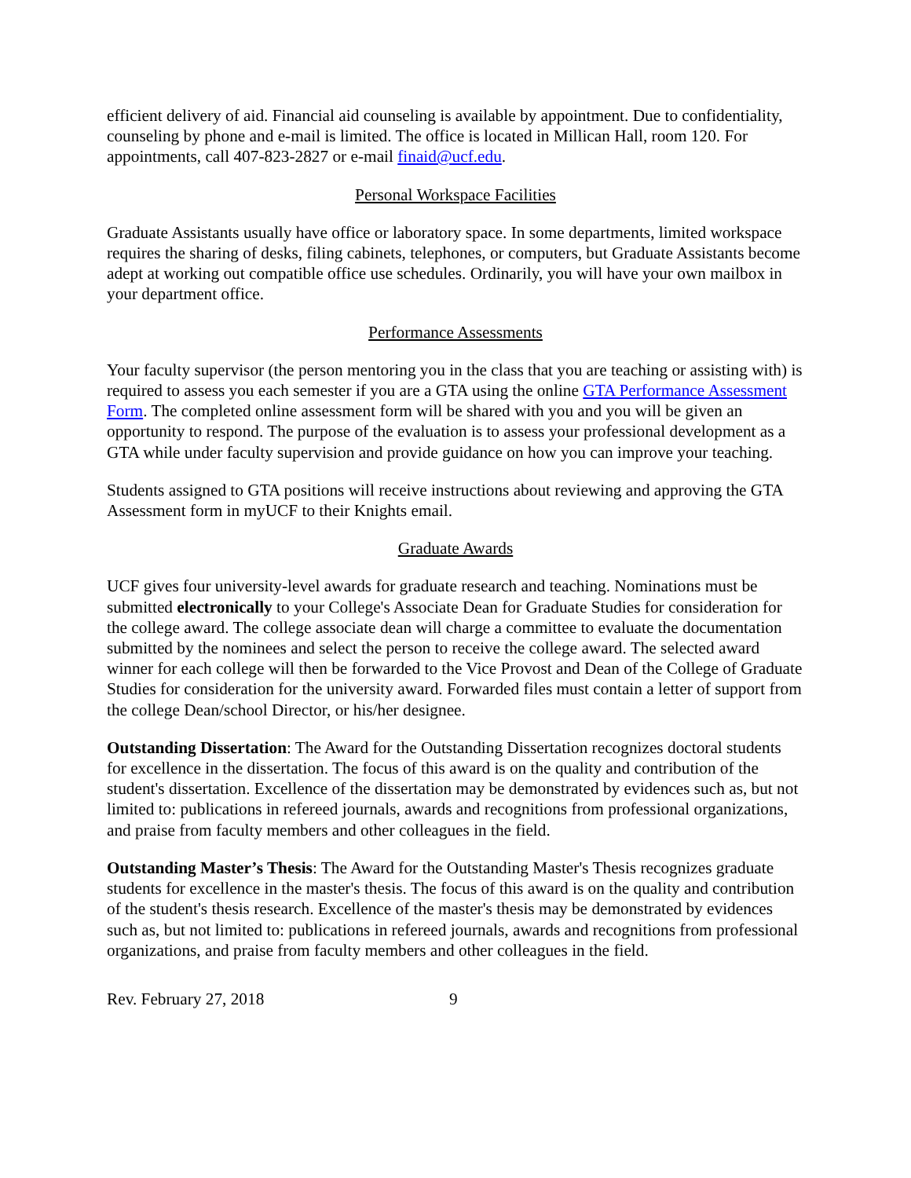efficient delivery of aid. Financial aid counseling is available by appointment. Due to confidentiality, counseling by phone and e-mail is limited. The office is located in Millican Hall, room 120. For appointments, call 407-823-2827 or e-mail finaid@ucf.edu.
Personal Workspace Facilities
Graduate Assistants usually have office or laboratory space. In some departments, limited workspace requires the sharing of desks, filing cabinets, telephones, or computers, but Graduate Assistants become adept at working out compatible office use schedules. Ordinarily, you will have your own mailbox in your department office.
Performance Assessments
Your faculty supervisor (the person mentoring you in the class that you are teaching or assisting with) is required to assess you each semester if you are a GTA using the online GTA Performance Assessment Form. The completed online assessment form will be shared with you and you will be given an opportunity to respond. The purpose of the evaluation is to assess your professional development as a GTA while under faculty supervision and provide guidance on how you can improve your teaching.
Students assigned to GTA positions will receive instructions about reviewing and approving the GTA Assessment form in myUCF to their Knights email.
Graduate Awards
UCF gives four university-level awards for graduate research and teaching. Nominations must be submitted electronically to your College's Associate Dean for Graduate Studies for consideration for the college award. The college associate dean will charge a committee to evaluate the documentation submitted by the nominees and select the person to receive the college award. The selected award winner for each college will then be forwarded to the Vice Provost and Dean of the College of Graduate Studies for consideration for the university award. Forwarded files must contain a letter of support from the college Dean/school Director, or his/her designee.
Outstanding Dissertation: The Award for the Outstanding Dissertation recognizes doctoral students for excellence in the dissertation. The focus of this award is on the quality and contribution of the student's dissertation. Excellence of the dissertation may be demonstrated by evidences such as, but not limited to: publications in refereed journals, awards and recognitions from professional organizations, and praise from faculty members and other colleagues in the field.
Outstanding Master’s Thesis: The Award for the Outstanding Master's Thesis recognizes graduate students for excellence in the master's thesis. The focus of this award is on the quality and contribution of the student's thesis research. Excellence of the master's thesis may be demonstrated by evidences such as, but not limited to: publications in refereed journals, awards and recognitions from professional organizations, and praise from faculty members and other colleagues in the field.
Rev. February 27, 2018 9